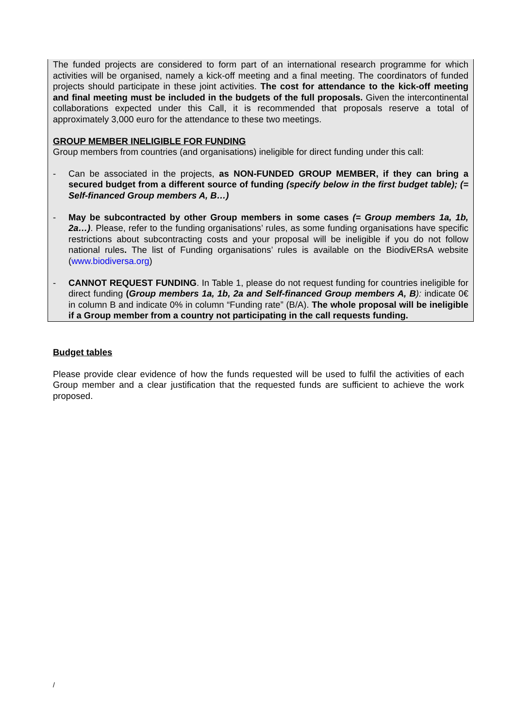The funded projects are considered to form part of an international research programme for which activities will be organised, namely a kick-off meeting and a final meeting. The coordinators of funded projects should participate in these joint activities. The cost for attendance to the kick-off meeting and final meeting must be included in the budgets of the full proposals. Given the intercontinental collaborations expected under this Call, it is recommended that proposals reserve a total of approximately 3,000 euro for the attendance to these two meetings.
GROUP MEMBER INELIGIBLE FOR FUNDING
Group members from countries (and organisations) ineligible for direct funding under this call:
- Can be associated in the projects, as NON-FUNDED GROUP MEMBER, if they can bring a secured budget from a different source of funding (specify below in the first budget table); (= Self-financed Group members A, B…)
- May be subcontracted by other Group members in some cases (= Group members 1a, 1b, 2a…). Please, refer to the funding organisations’ rules, as some funding organisations have specific restrictions about subcontracting costs and your proposal will be ineligible if you do not follow national rules. The list of Funding organisations’ rules is available on the BiodivERsA website (www.biodiversa.org)
- CANNOT REQUEST FUNDING. In Table 1, please do not request funding for countries ineligible for direct funding (Group members 1a, 1b, 2a and Self-financed Group members A, B): indicate 0€ in column B and indicate 0% in column “Funding rate” (B/A). The whole proposal will be ineligible if a Group member from a country not participating in the call requests funding.
Budget tables
Please provide clear evidence of how the funds requested will be used to fulfil the activities of each Group member and a clear justification that the requested funds are sufficient to achieve the work proposed.
/